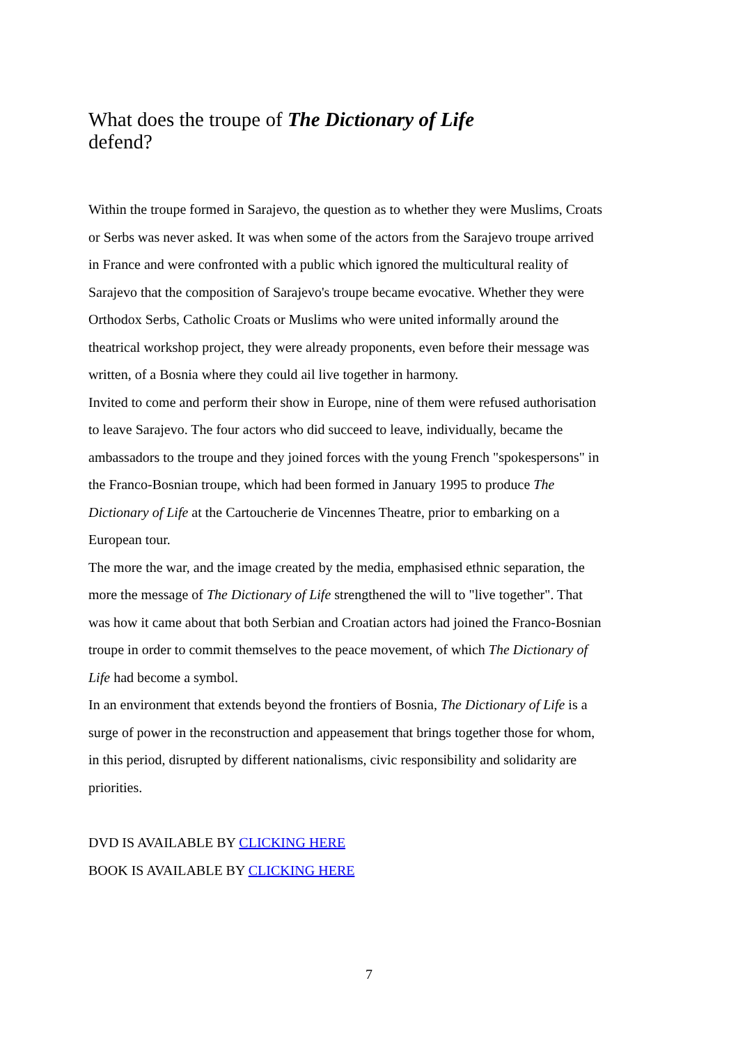What does the troupe of The Dictionary of Life
defend?
Within the troupe formed in Sarajevo, the question as to whether they were Muslims, Croats or Serbs was never asked. It was when some of the actors from the Sarajevo troupe arrived in France and were confronted with a public which ignored the multicultural reality of Sarajevo that the composition of Sarajevo's troupe became evocative. Whether they were Orthodox Serbs, Catholic Croats or Muslims who were united informally around the theatrical workshop project, they were already proponents, even before their message was written, of a Bosnia where they could ail live together in harmony.
Invited to come and perform their show in Europe, nine of them were refused authorisation to leave Sarajevo. The four actors who did succeed to leave, individually, became the ambassadors to the troupe and they joined forces with the young French "spokespersons" in the Franco-Bosnian troupe, which had been formed in January 1995 to produce The Dictionary of Life at the Cartoucherie de Vincennes Theatre, prior to embarking on a European tour.
The more the war, and the image created by the media, emphasised ethnic separation, the more the message of The Dictionary of Life strengthened the will to "live together". That was how it came about that both Serbian and Croatian actors had joined the Franco-Bosnian troupe in order to commit themselves to the peace movement, of which The Dictionary of Life had become a symbol.
In an environment that extends beyond the frontiers of Bosnia, The Dictionary of Life is a surge of power in the reconstruction and appeasement that brings together those for whom, in this period, disrupted by different nationalisms, civic responsibility and solidarity are priorities.
DVD IS AVAILABLE BY CLICKING HERE
BOOK IS AVAILABLE BY CLICKING HERE
7